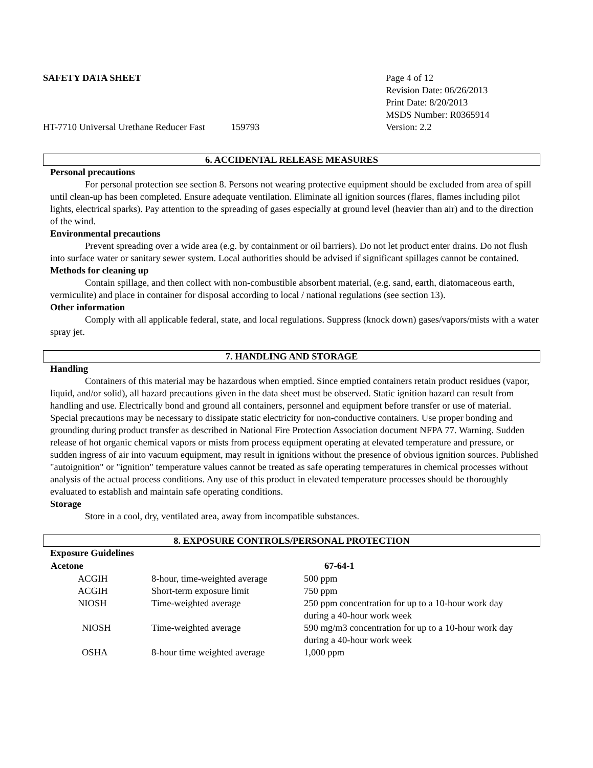SAFETY DATA SHEET
Page 4 of 12
Revision Date: 06/26/2013
Print Date: 8/20/2013
MSDS Number: R0365914
HT-7710 Universal Urethane Reducer Fast 159793 Version: 2.2
6. ACCIDENTAL RELEASE MEASURES
Personal precautions
For personal protection see section 8. Persons not wearing protective equipment should be excluded from area of spill until clean-up has been completed. Ensure adequate ventilation. Eliminate all ignition sources (flares, flames including pilot lights, electrical sparks). Pay attention to the spreading of gases especially at ground level (heavier than air) and to the direction of the wind.
Environmental precautions
Prevent spreading over a wide area (e.g. by containment or oil barriers). Do not let product enter drains. Do not flush into surface water or sanitary sewer system. Local authorities should be advised if significant spillages cannot be contained.
Methods for cleaning up
Contain spillage, and then collect with non-combustible absorbent material, (e.g. sand, earth, diatomaceous earth, vermiculite) and place in container for disposal according to local / national regulations (see section 13).
Other information
Comply with all applicable federal, state, and local regulations. Suppress (knock down) gases/vapors/mists with a water spray jet.
7. HANDLING AND STORAGE
Handling
Containers of this material may be hazardous when emptied. Since emptied containers retain product residues (vapor, liquid, and/or solid), all hazard precautions given in the data sheet must be observed. Static ignition hazard can result from handling and use. Electrically bond and ground all containers, personnel and equipment before transfer or use of material. Special precautions may be necessary to dissipate static electricity for non-conductive containers. Use proper bonding and grounding during product transfer as described in National Fire Protection Association document NFPA 77. Warning. Sudden release of hot organic chemical vapors or mists from process equipment operating at elevated temperature and pressure, or sudden ingress of air into vacuum equipment, may result in ignitions without the presence of obvious ignition sources. Published "autoignition" or "ignition" temperature values cannot be treated as safe operating temperatures in chemical processes without analysis of the actual process conditions. Any use of this product in elevated temperature processes should be thoroughly evaluated to establish and maintain safe operating conditions.
Storage
Store in a cool, dry, ventilated area, away from incompatible substances.
8. EXPOSURE CONTROLS/PERSONAL PROTECTION
Exposure Guidelines
| Acetone | | 67-64-1 |
| --- | --- | --- |
| ACGIH | 8-hour, time-weighted average | 500 ppm |
| ACGIH | Short-term exposure limit | 750 ppm |
| NIOSH | Time-weighted average | 250 ppm concentration for up to a 10-hour work day during a 40-hour work week |
| NIOSH | Time-weighted average | 590 mg/m3 concentration for up to a 10-hour work day during a 40-hour work week |
| OSHA | 8-hour time weighted average | 1,000 ppm |